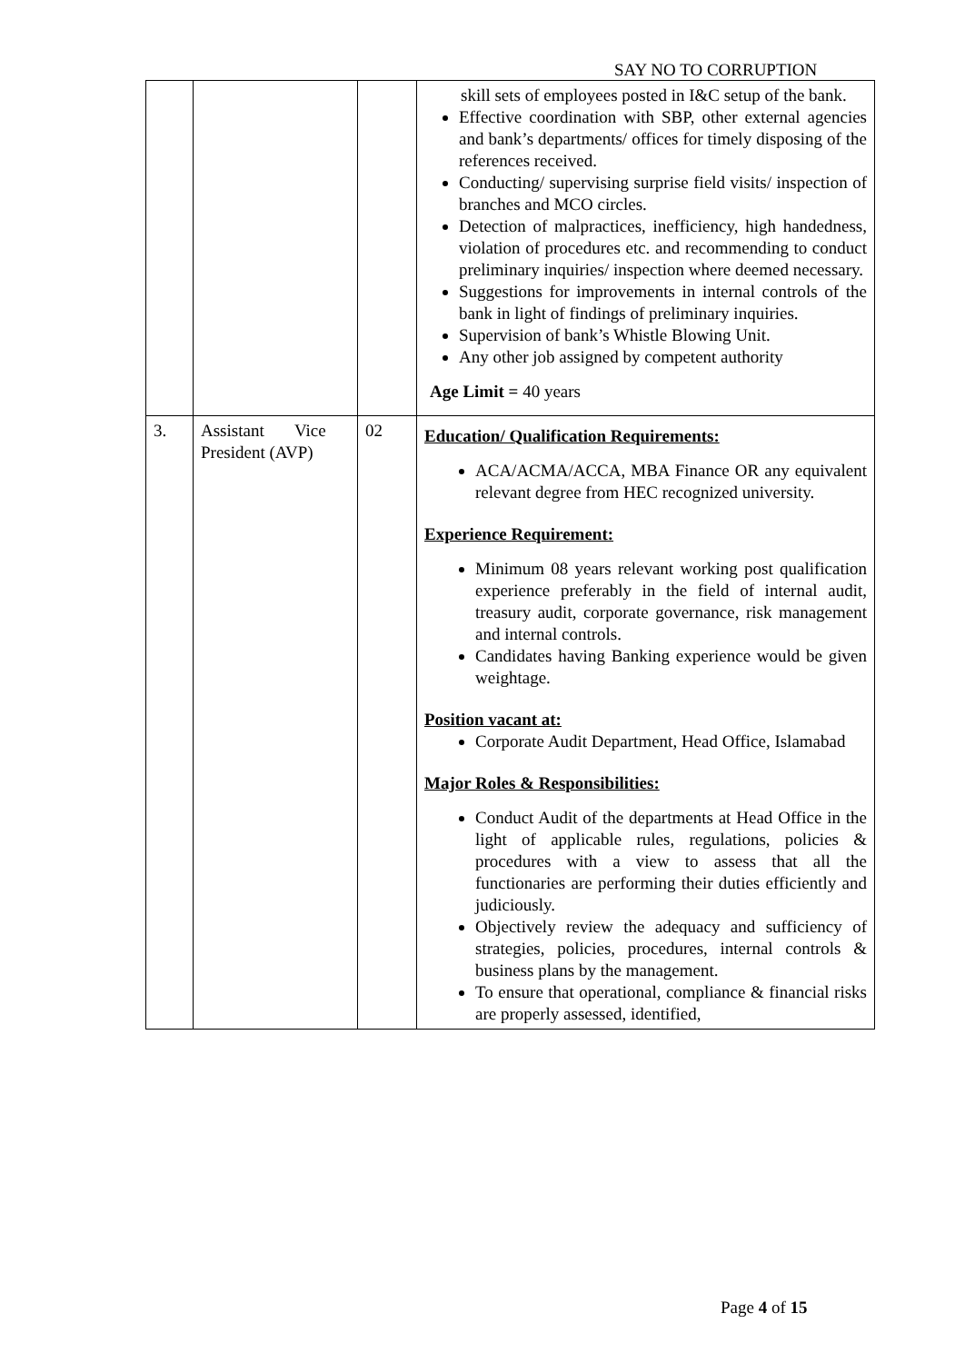SAY NO TO CORRUPTION
| | | | skill sets of employees posted in I&C setup of the bank. Effective coordination with SBP, other external agencies and bank’s departments/ offices for timely disposing of the references received. Conducting/ supervising surprise field visits/ inspection of branches and MCO circles. Detection of malpractices, inefficiency, high handedness, violation of procedures etc. and recommending to conduct preliminary inquiries/ inspection where deemed necessary. Suggestions for improvements in internal controls of the bank in light of findings of preliminary inquiries. Supervision of bank’s Whistle Blowing Unit. Any other job assigned by competent authority Age Limit = 40 years |
| 3. | Assistant Vice President (AVP) | 02 | Education/ Qualification Requirements: ACA/ACMA/ACCA, MBA Finance OR any equivalent relevant degree from HEC recognized university. Experience Requirement: Minimum 08 years relevant working post qualification experience preferably in the field of internal audit, treasury audit, corporate governance, risk management and internal controls. Candidates having Banking experience would be given weightage. Position vacant at: Corporate Audit Department, Head Office, Islamabad Major Roles & Responsibilities: Conduct Audit of the departments at Head Office in the light of applicable rules, regulations, policies & procedures with a view to assess that all the functionaries are performing their duties efficiently and judiciously. Objectively review the adequacy and sufficiency of strategies, policies, procedures, internal controls & business plans by the management. To ensure that operational, compliance & financial risks are properly assessed, identified, |
Page 4 of 15